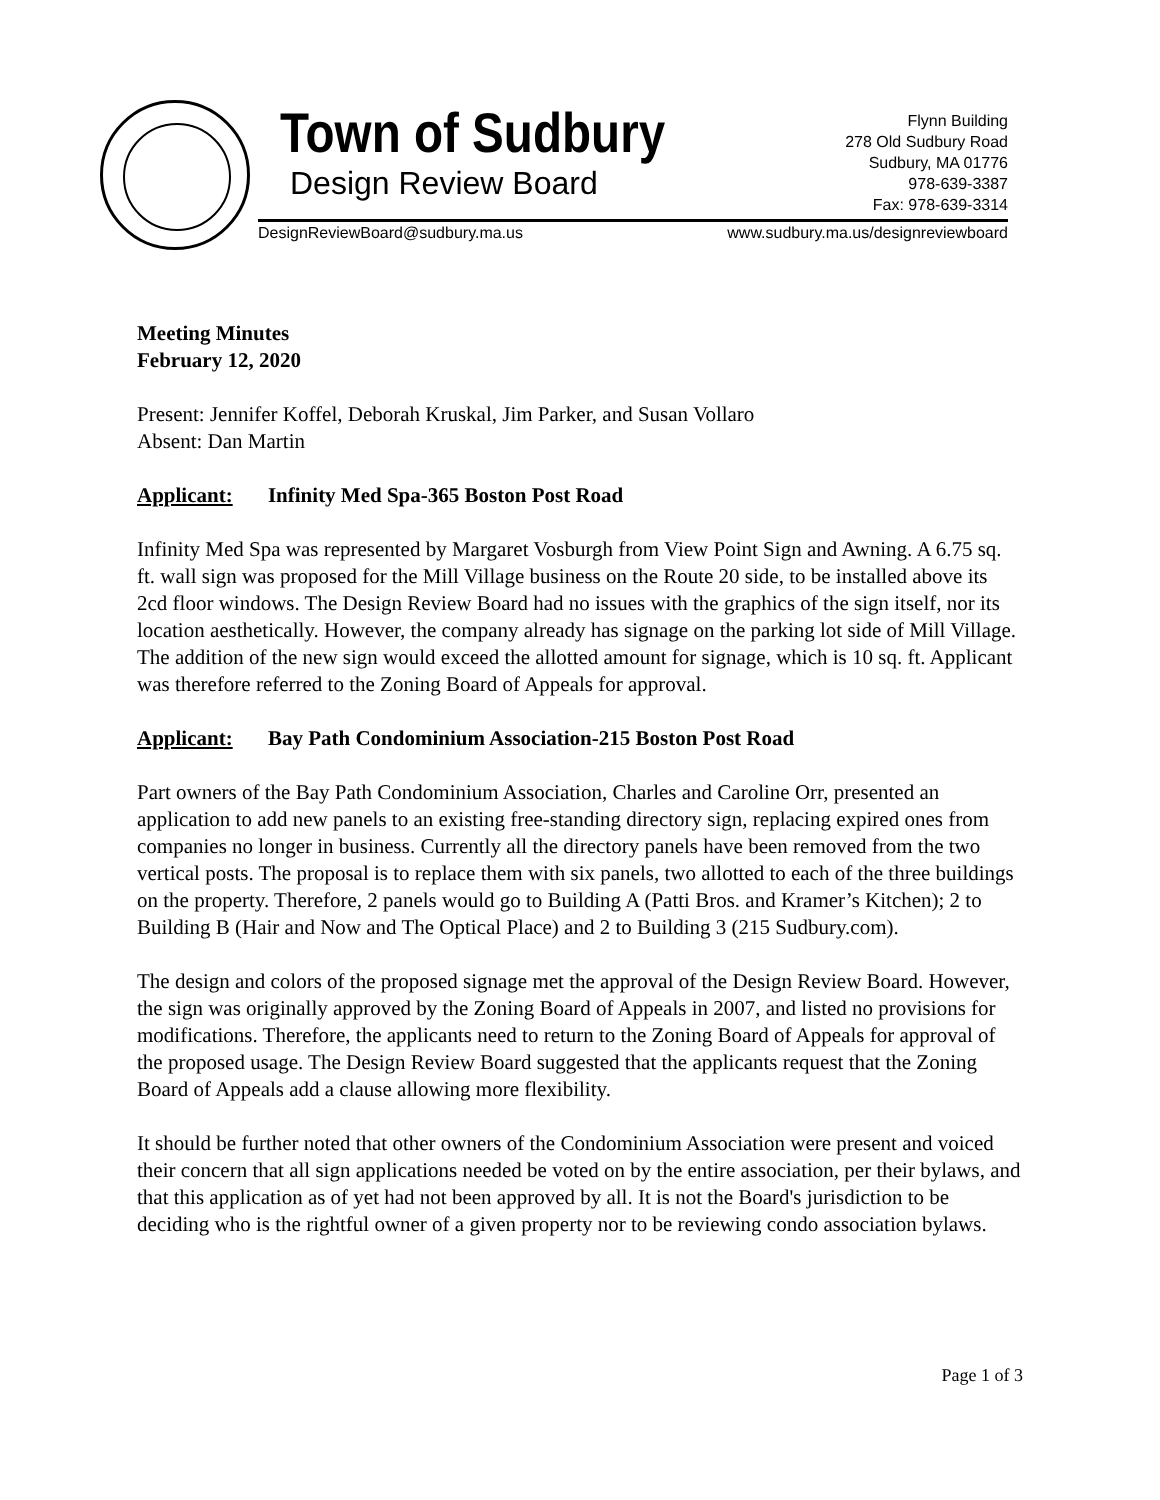Town of Sudbury
Design Review Board
Flynn Building
278 Old Sudbury Road
Sudbury, MA 01776
978-639-3387
Fax: 978-639-3314
DesignReviewBoard@sudbury.ma.us www.sudbury.ma.us/designreviewboard
Meeting Minutes
February 12, 2020
Present: Jennifer Koffel, Deborah Kruskal, Jim Parker, and Susan Vollaro
Absent: Dan Martin
Applicant: Infinity Med Spa-365 Boston Post Road
Infinity Med Spa was represented by Margaret Vosburgh from View Point Sign and Awning. A 6.75 sq. ft. wall sign was proposed for the Mill Village business on the Route 20 side, to be installed above its 2cd floor windows. The Design Review Board had no issues with the graphics of the sign itself, nor its location aesthetically. However, the company already has signage on the parking lot side of Mill Village. The addition of the new sign would exceed the allotted amount for signage, which is 10 sq. ft. Applicant was therefore referred to the Zoning Board of Appeals for approval.
Applicant: Bay Path Condominium Association-215 Boston Post Road
Part owners of the Bay Path Condominium Association, Charles and Caroline Orr, presented an application to add new panels to an existing free-standing directory sign, replacing expired ones from companies no longer in business. Currently all the directory panels have been removed from the two vertical posts. The proposal is to replace them with six panels, two allotted to each of the three buildings on the property. Therefore, 2 panels would go to Building A (Patti Bros. and Kramer’s Kitchen); 2 to Building B (Hair and Now and The Optical Place) and 2 to Building 3 (215 Sudbury.com).
The design and colors of the proposed signage met the approval of the Design Review Board. However, the sign was originally approved by the Zoning Board of Appeals in 2007, and listed no provisions for modifications. Therefore, the applicants need to return to the Zoning Board of Appeals for approval of the proposed usage. The Design Review Board suggested that the applicants request that the Zoning Board of Appeals add a clause allowing more flexibility.
It should be further noted that other owners of the Condominium Association were present and voiced their concern that all sign applications needed be voted on by the entire association, per their bylaws, and that this application as of yet had not been approved by all. It is not the Board's jurisdiction to be deciding who is the rightful owner of a given property nor to be reviewing condo association bylaws.
Page 1 of 3